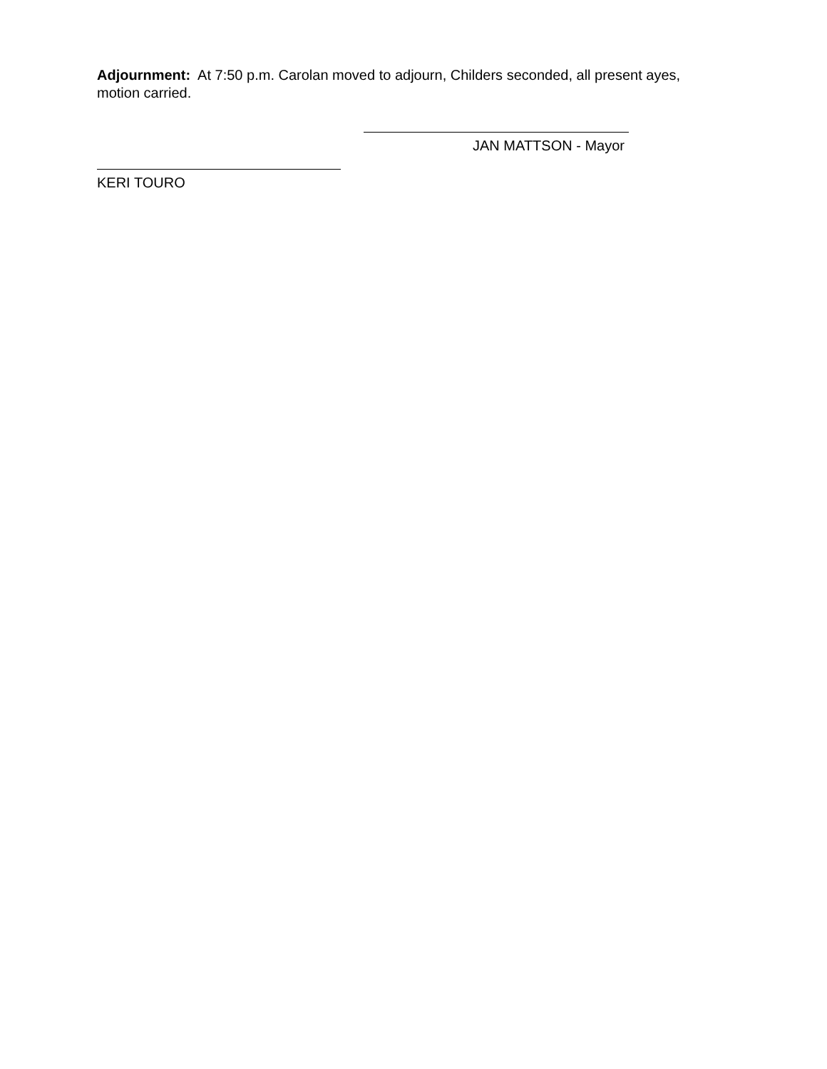Adjournment: At 7:50 p.m. Carolan moved to adjourn, Childers seconded, all present ayes, motion carried.
JAN MATTSON - Mayor
KERI TOURO